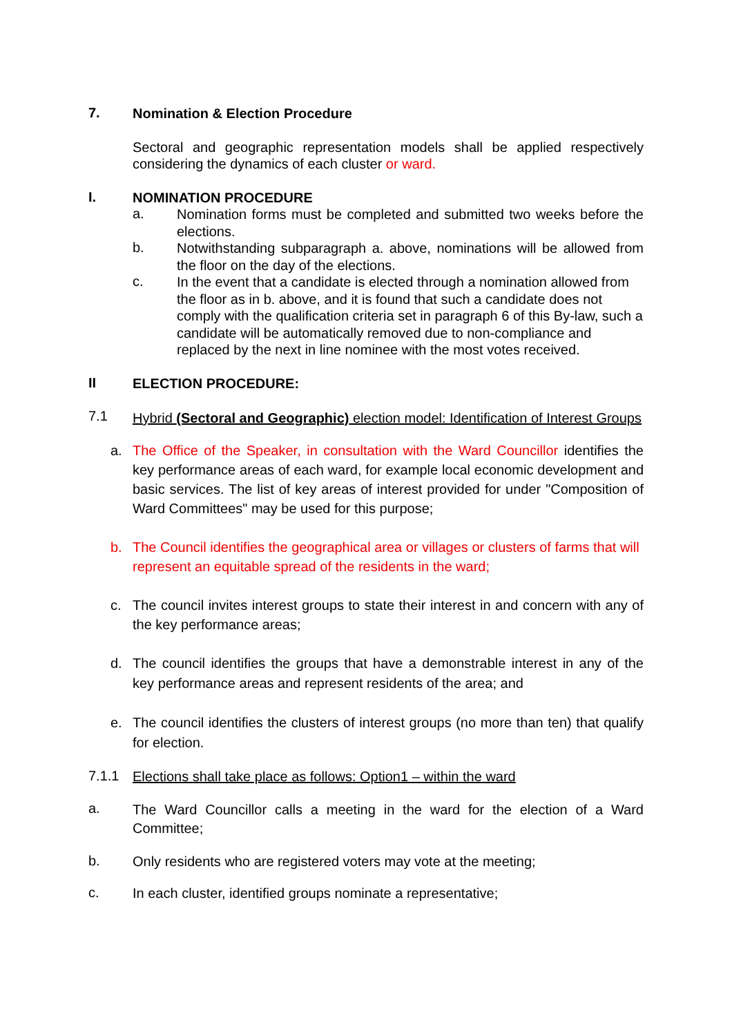7.
Nomination & Election Procedure
Sectoral and geographic representation models shall be applied respectively considering the dynamics of each cluster or ward.
I.
NOMINATION PROCEDURE
a.
Nomination forms must be completed and submitted two weeks before the elections.
b.
Notwithstanding subparagraph a. above, nominations will be allowed from the floor on the day of the elections.
c.
In the event that a candidate is elected through a nomination allowed from the floor as in b. above, and it is found that such a candidate does not comply with the qualification criteria set in paragraph 6 of this By-law, such a candidate will be automatically removed due to non-compliance and replaced by the next in line nominee with the most votes received.
II
ELECTION PROCEDURE:
7.1
Hybrid (Sectoral and Geographic) election model: Identification of Interest Groups
a.
The Office of the Speaker, in consultation with the Ward Councillor identifies the key performance areas of each ward, for example local economic development and basic services. The list of key areas of interest provided for under "Composition of Ward Committees" may be used for this purpose;
b.
The Council identifies the geographical area or villages or clusters of farms that will represent an equitable spread of the residents in the ward;
c.
The council invites interest groups to state their interest in and concern with any of the key performance areas;
d.
The council identifies the groups that have a demonstrable interest in any of the key performance areas and represent residents of the area; and
e.
The council identifies the clusters of interest groups (no more than ten) that qualify for election.
7.1.1
Elections shall take place as follows: Option1 – within the ward
a.
The Ward Councillor calls a meeting in the ward for the election of a Ward Committee;
b.
Only residents who are registered voters may vote at the meeting;
c.
In each cluster, identified groups nominate a representative;